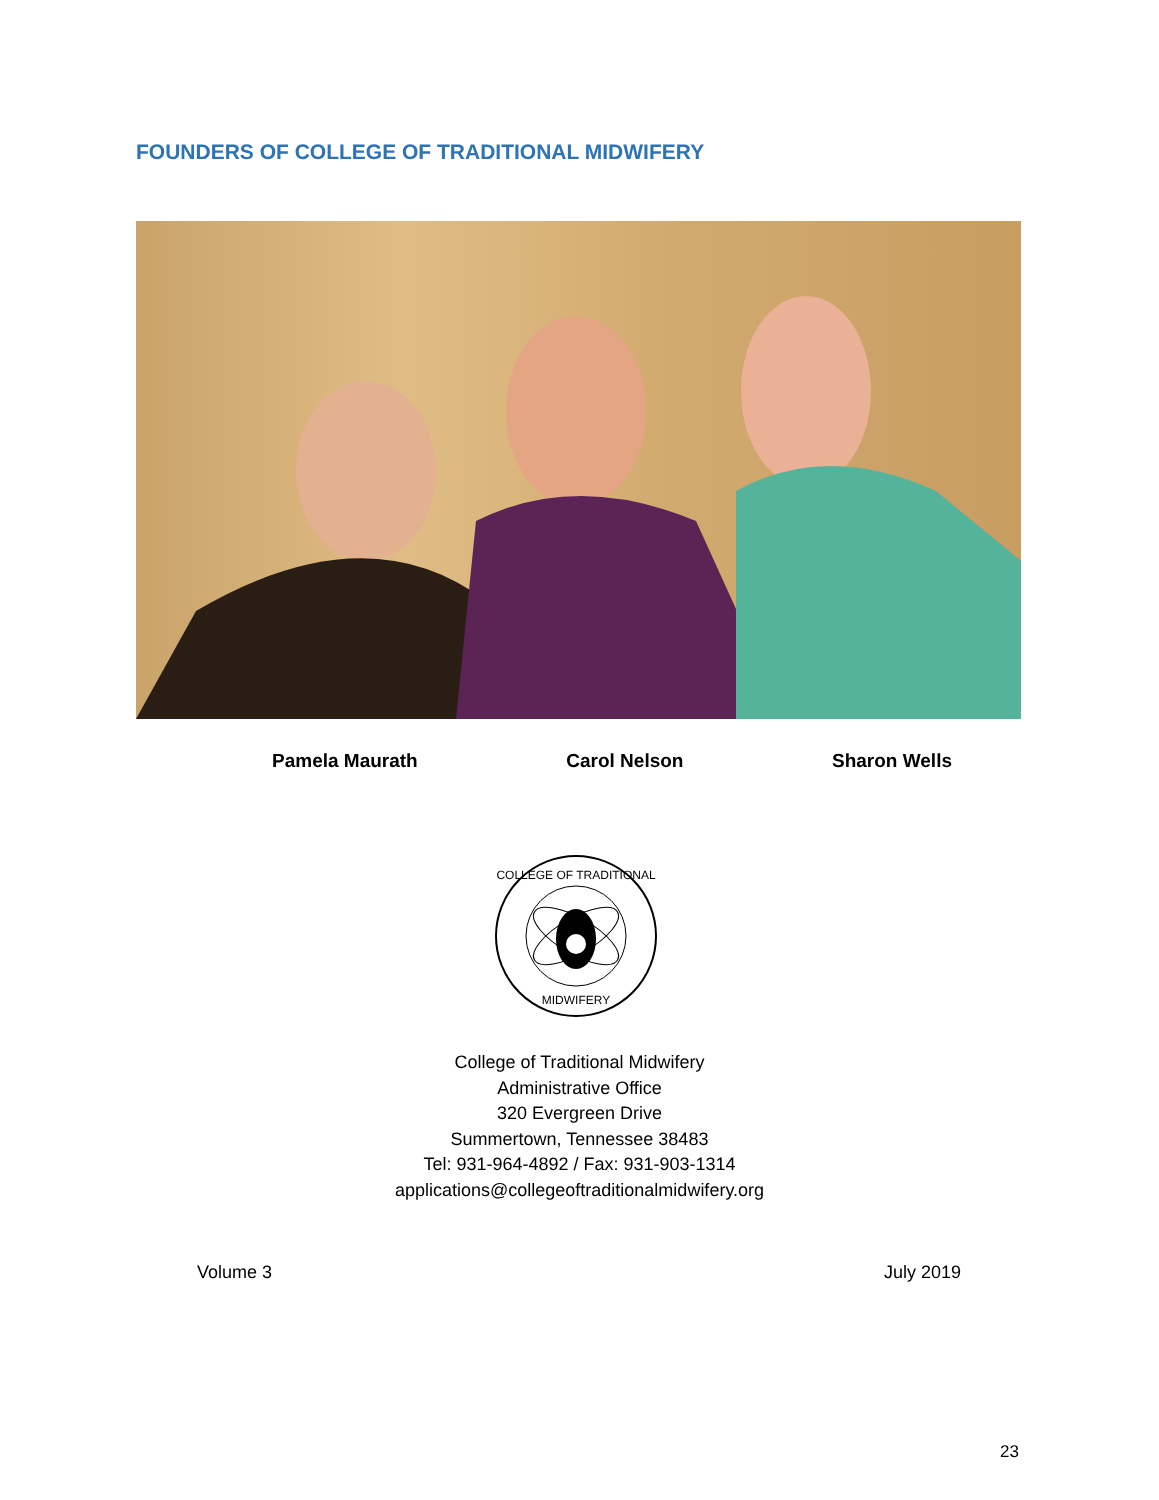FOUNDERS OF COLLEGE OF TRADITIONAL MIDWIFERY
Pamela Maurath Carol Nelson Sharon Wells
COLLEGE OF TRADITIONAL
MIDWIFERY
College of Traditional Midwifery
Administrative Office
320 Evergreen Drive
Summertown, Tennessee 38483
Tel: 931-964-4892 / Fax: 931-903-1314
applications@collegeoftraditionalmidwifery.org
Volume 3 July 2019
23